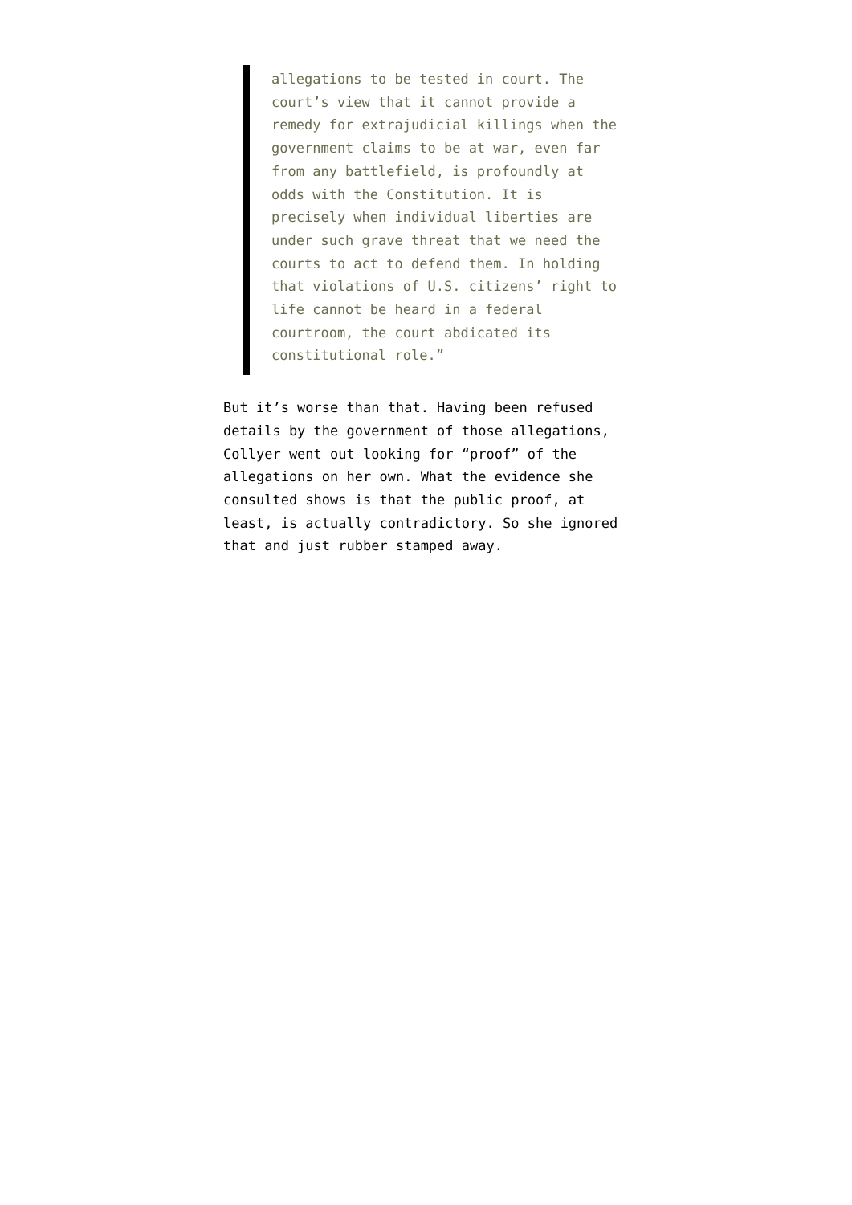allegations to be tested in court. The court’s view that it cannot provide a remedy for extrajudicial killings when the government claims to be at war, even far from any battlefield, is profoundly at odds with the Constitution. It is precisely when individual liberties are under such grave threat that we need the courts to act to defend them. In holding that violations of U.S. citizens’ right to life cannot be heard in a federal courtroom, the court abdicated its constitutional role.”
But it’s worse than that. Having been refused details by the government of those allegations, Collyer went out looking for “proof” of the allegations on her own. What the evidence she consulted shows is that the public proof, at least, is actually contradictory. So she ignored that and just rubber stamped away.